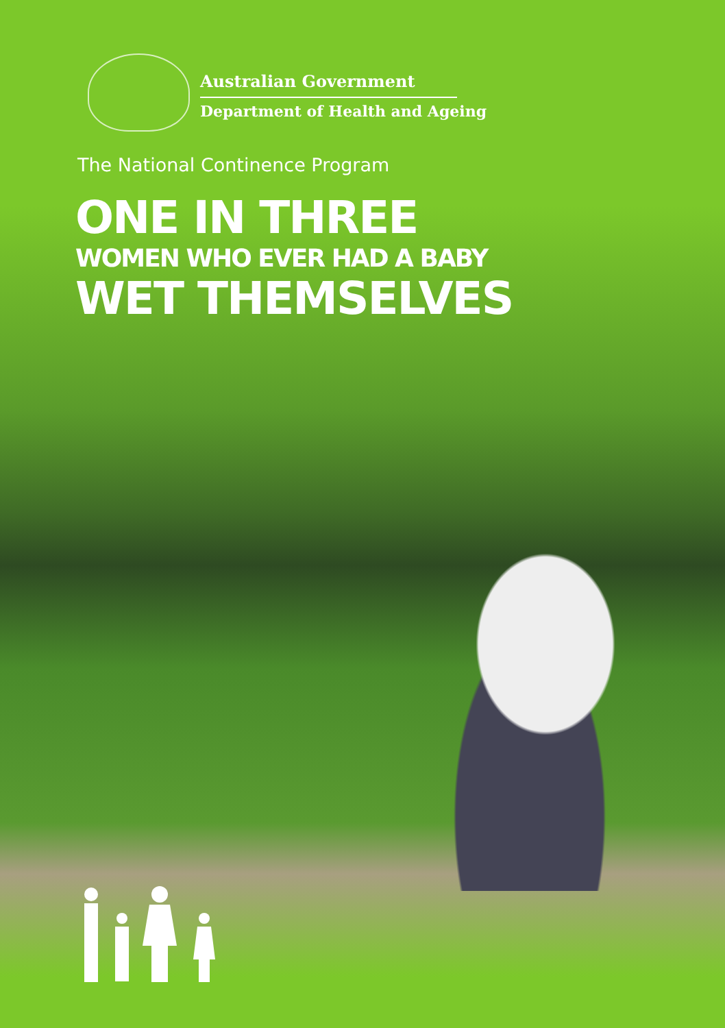Australian Government
Department of Health and Ageing
The National Continence Program
ONE IN THREE
WOMEN WHO EVER HAD A BABY
WET THEMSELVES